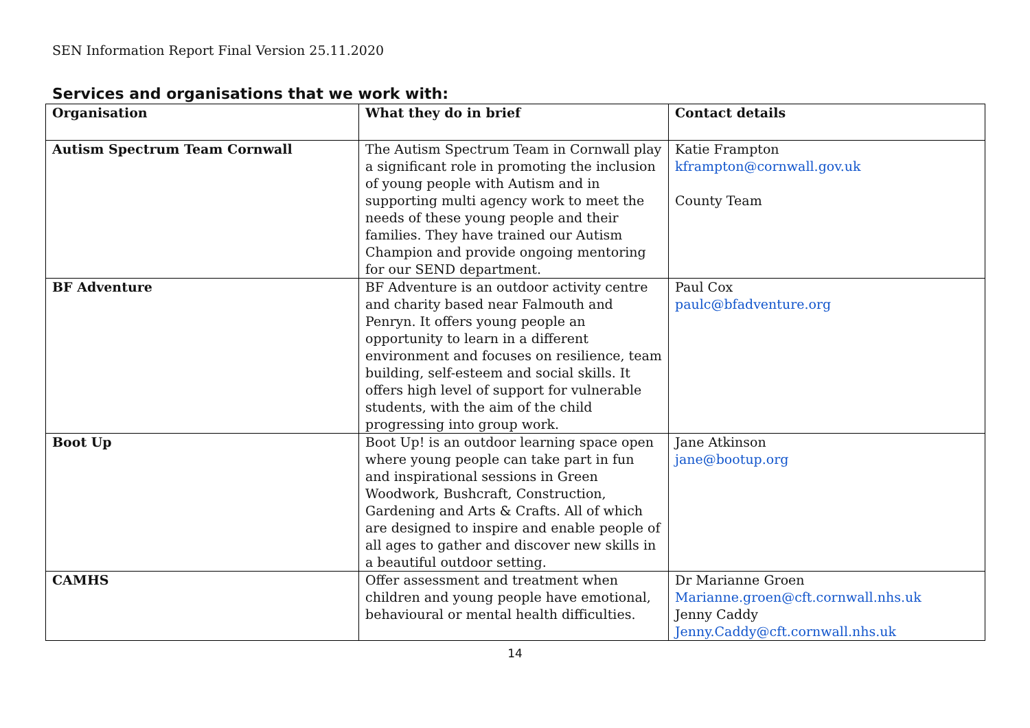SEN Information Report Final Version 25.11.2020
Services and organisations that we work with:
| Organisation | What they do in brief | Contact details |
| --- | --- | --- |
| Autism Spectrum Team Cornwall | The Autism Spectrum Team in Cornwall play a significant role in promoting the inclusion of young people with Autism and in supporting multi agency work to meet the needs of these young people and their families. They have trained our Autism Champion and provide ongoing mentoring for our SEND department. | Katie Frampton kframpton@cornwall.gov.uk County Team |
| BF Adventure | BF Adventure is an outdoor activity centre and charity based near Falmouth and Penryn. It offers young people an opportunity to learn in a different environment and focuses on resilience, team building, self-esteem and social skills. It offers high level of support for vulnerable students, with the aim of the child progressing into group work. | Paul Cox paulc@bfadventure.org |
| Boot Up | Boot Up! is an outdoor learning space open where young people can take part in fun and inspirational sessions in Green Woodwork, Bushcraft, Construction, Gardening and Arts & Crafts. All of which are designed to inspire and enable people of all ages to gather and discover new skills in a beautiful outdoor setting. | Jane Atkinson jane@bootup.org |
| CAMHS | Offer assessment and treatment when children and young people have emotional, behavioural or mental health difficulties. | Dr Marianne Groen Marianne.groen@cft.cornwall.nhs.uk Jenny Caddy Jenny.Caddy@cft.cornwall.nhs.uk |
14